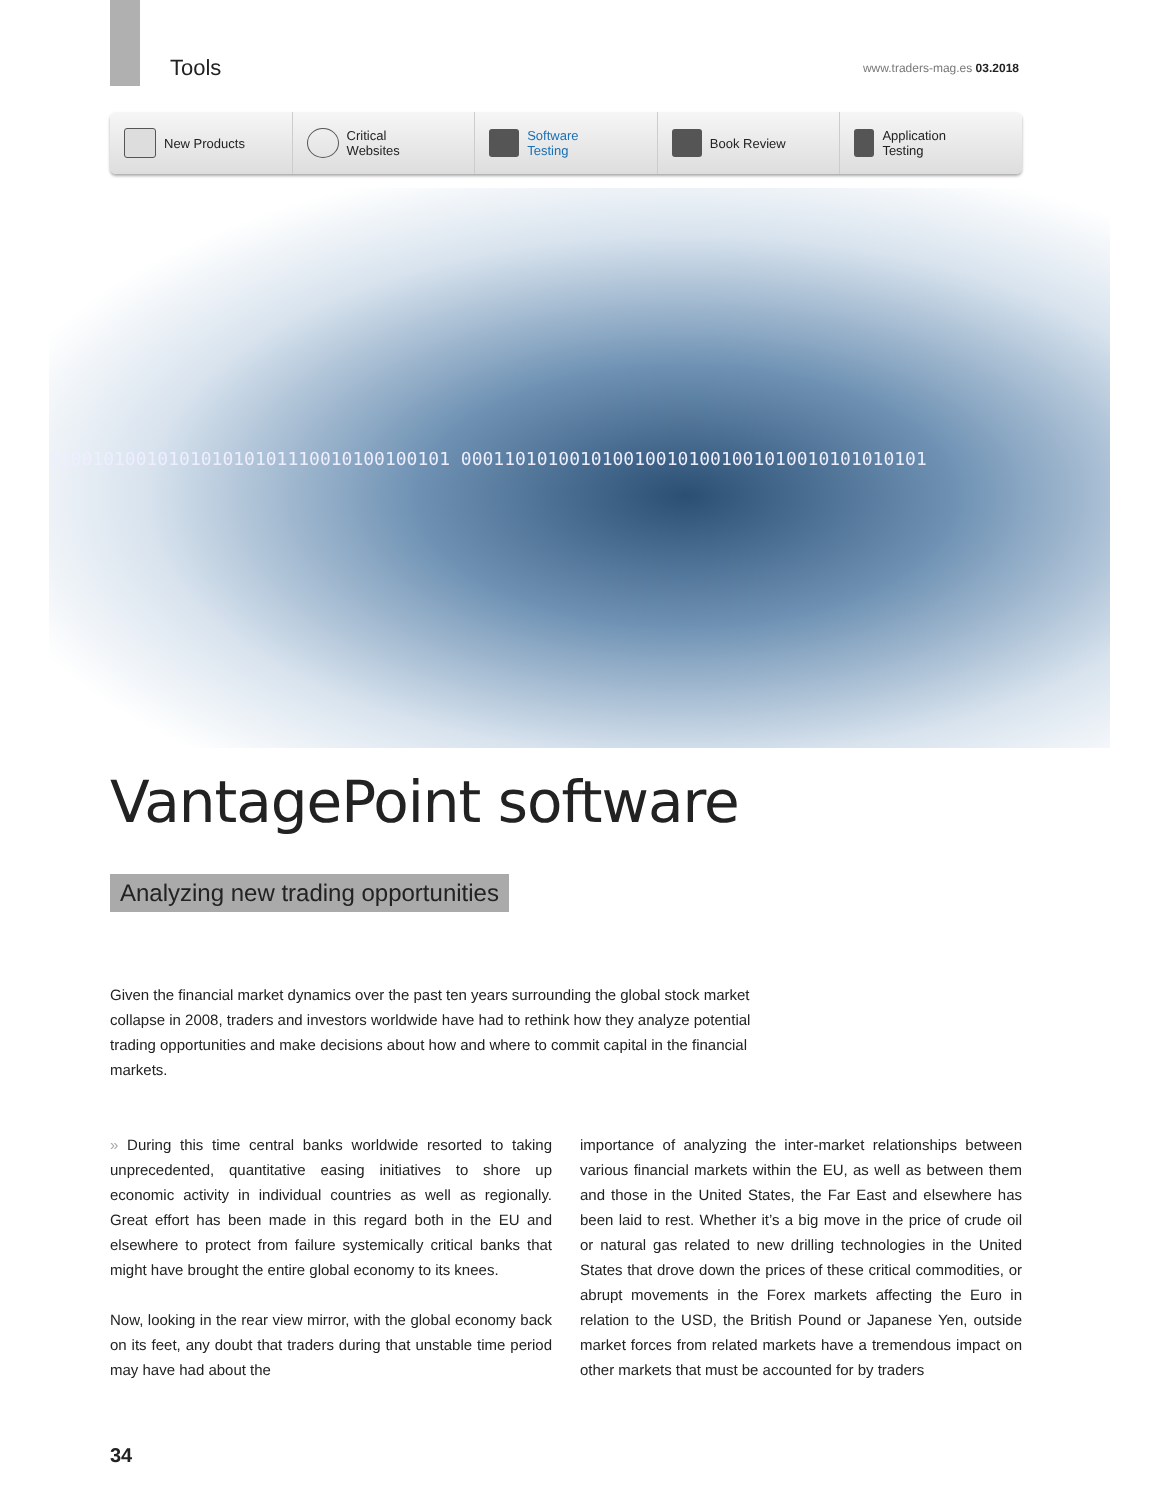Tools www.traders-mag.es 03.2018
New Products Critical
Websites
Software
Testing
Book Review Application
Testing
0100101001010101010101110010100100101 0001101010010100100101001001010010101010101
VantagePoint software
Analyzing new trading opportunities
Given the financial market dynamics over the past ten years surrounding the global stock market collapse in 2008, traders and investors worldwide have had to rethink how they analyze potential trading opportunities and make decisions about how and where to commit capital in the financial markets.
» During this time central banks worldwide resorted to taking unprecedented, quantitative easing initiatives to shore up economic activity in individual countries as well as regionally. Great effort has been made in this regard both in the EU and elsewhere to protect from failure systemically critical banks that might have brought the entire global economy to its knees.
Now, looking in the rear view mirror, with the global economy back on its feet, any doubt that traders during that unstable time period may have had about the
importance of analyzing the inter-market relationships between various financial markets within the EU, as well as between them and those in the United States, the Far East and elsewhere has been laid to rest. Whether it’s a big move in the price of crude oil or natural gas related to new drilling technologies in the United States that drove down the prices of these critical commodities, or abrupt movements in the Forex markets affecting the Euro in relation to the USD, the British Pound or Japanese Yen, outside market forces from related markets have a tremendous impact on other markets that must be accounted for by traders
34